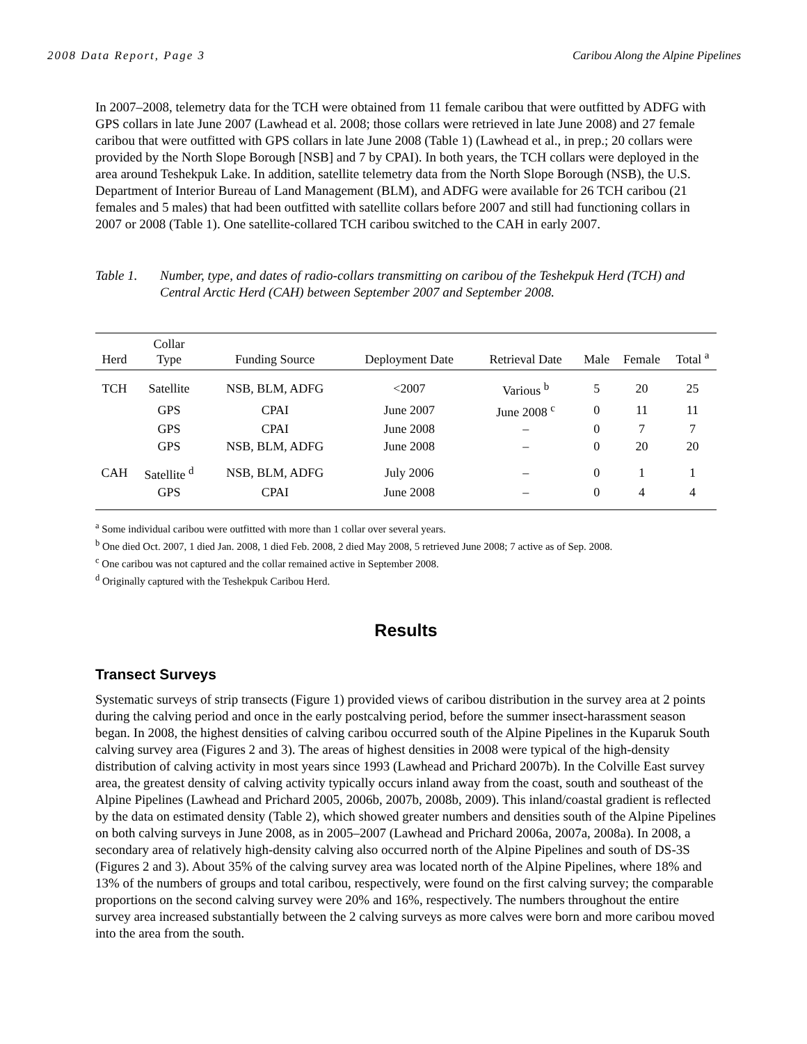2008 Data Report, Page 3 Caribou Along the Alpine Pipelines
In 2007–2008, telemetry data for the TCH were obtained from 11 female caribou that were outfitted by ADFG with GPS collars in late June 2007 (Lawhead et al. 2008; those collars were retrieved in late June 2008) and 27 female caribou that were outfitted with GPS collars in late June 2008 (Table 1) (Lawhead et al., in prep.; 20 collars were provided by the North Slope Borough [NSB] and 7 by CPAI). In both years, the TCH collars were deployed in the area around Teshekpuk Lake. In addition, satellite telemetry data from the North Slope Borough (NSB), the U.S. Department of Interior Bureau of Land Management (BLM), and ADFG were available for 26 TCH caribou (21 females and 5 males) that had been outfitted with satellite collars before 2007 and still had functioning collars in 2007 or 2008 (Table 1). One satellite-collared TCH caribou switched to the CAH in early 2007.
Table 1. Number, type, and dates of radio-collars transmitting on caribou of the Teshekpuk Herd (TCH) and Central Arctic Herd (CAH) between September 2007 and September 2008.
| Herd | Collar Type | Funding Source | Deployment Date | Retrieval Date | Male | Female | Total <sup>a</sup> |
| --- | --- | --- | --- | --- | --- | --- | --- |
| TCH | Satellite | NSB, BLM, ADFG | <2007 | Various <sup>b</sup> | 5 | 20 | 25 |
| | GPS | CPAI | June 2007 | June 2008 <sup>c</sup> | 0 | 11 | 11 |
| | GPS | CPAI | June 2008 | – | 0 | 7 | 7 |
| | GPS | NSB, BLM, ADFG | June 2008 | – | 0 | 20 | 20 |
| CAH | Satellite <sup>d</sup> | NSB, BLM, ADFG | July 2006 | – | 0 | 1 | 1 |
| | GPS | CPAI | June 2008 | – | 0 | 4 | 4 |
<sup>a</sup> Some individual caribou were outfitted with more than 1 collar over several years.
<sup>b</sup> One died Oct. 2007, 1 died Jan. 2008, 1 died Feb. 2008, 2 died May 2008, 5 retrieved June 2008; 7 active as of Sep. 2008.
<sup>c</sup> One caribou was not captured and the collar remained active in September 2008.
<sup>d</sup> Originally captured with the Teshekpuk Caribou Herd.
Results
Transect Surveys
Systematic surveys of strip transects (Figure 1) provided views of caribou distribution in the survey area at 2 points during the calving period and once in the early postcalving period, before the summer insect-harassment season began. In 2008, the highest densities of calving caribou occurred south of the Alpine Pipelines in the Kuparuk South calving survey area (Figures 2 and 3). The areas of highest densities in 2008 were typical of the high-density distribution of calving activity in most years since 1993 (Lawhead and Prichard 2007b). In the Colville East survey area, the greatest density of calving activity typically occurs inland away from the coast, south and southeast of the Alpine Pipelines (Lawhead and Prichard 2005, 2006b, 2007b, 2008b, 2009). This inland/coastal gradient is reflected by the data on estimated density (Table 2), which showed greater numbers and densities south of the Alpine Pipelines on both calving surveys in June 2008, as in 2005–2007 (Lawhead and Prichard 2006a, 2007a, 2008a). In 2008, a secondary area of relatively high-density calving also occurred north of the Alpine Pipelines and south of DS-3S (Figures 2 and 3). About 35% of the calving survey area was located north of the Alpine Pipelines, where 18% and 13% of the numbers of groups and total caribou, respectively, were found on the first calving survey; the comparable proportions on the second calving survey were 20% and 16%, respectively. The numbers throughout the entire survey area increased substantially between the 2 calving surveys as more calves were born and more caribou moved into the area from the south.